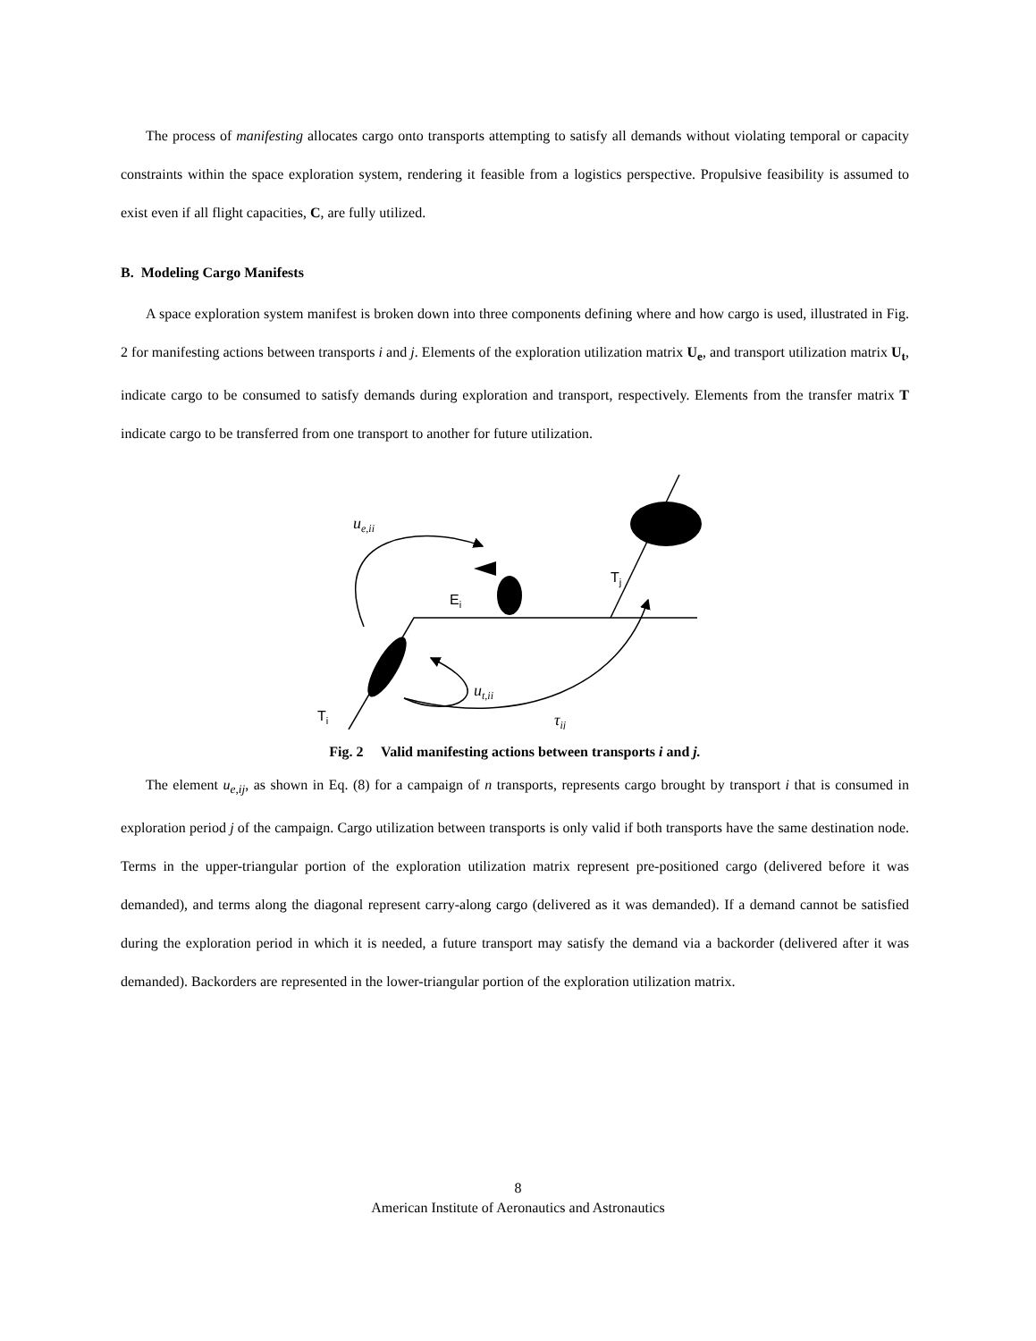The process of manifesting allocates cargo onto transports attempting to satisfy all demands without violating temporal or capacity constraints within the space exploration system, rendering it feasible from a logistics perspective. Propulsive feasibility is assumed to exist even if all flight capacities, C, are fully utilized.
B. Modeling Cargo Manifests
A space exploration system manifest is broken down into three components defining where and how cargo is used, illustrated in Fig. 2 for manifesting actions between transports i and j. Elements of the exploration utilization matrix U<sub>e</sub>, and transport utilization matrix U<sub>t</sub>, indicate cargo to be consumed to satisfy demands during exploration and transport, respectively. Elements from the transfer matrix T indicate cargo to be transferred from one transport to another for future utilization.
ue,ii
Ei
Tj
Ti
ut,ii
τij
Fig. 2 Valid manifesting actions between transports i and j.
The element u<sub>e,ij</sub>, as shown in Eq. (8) for a campaign of n transports, represents cargo brought by transport i that is consumed in exploration period j of the campaign. Cargo utilization between transports is only valid if both transports have the same destination node. Terms in the upper-triangular portion of the exploration utilization matrix represent pre-positioned cargo (delivered before it was demanded), and terms along the diagonal represent carry-along cargo (delivered as it was demanded). If a demand cannot be satisfied during the exploration period in which it is needed, a future transport may satisfy the demand via a backorder (delivered after it was demanded). Backorders are represented in the lower-triangular portion of the exploration utilization matrix.
8
American Institute of Aeronautics and Astronautics